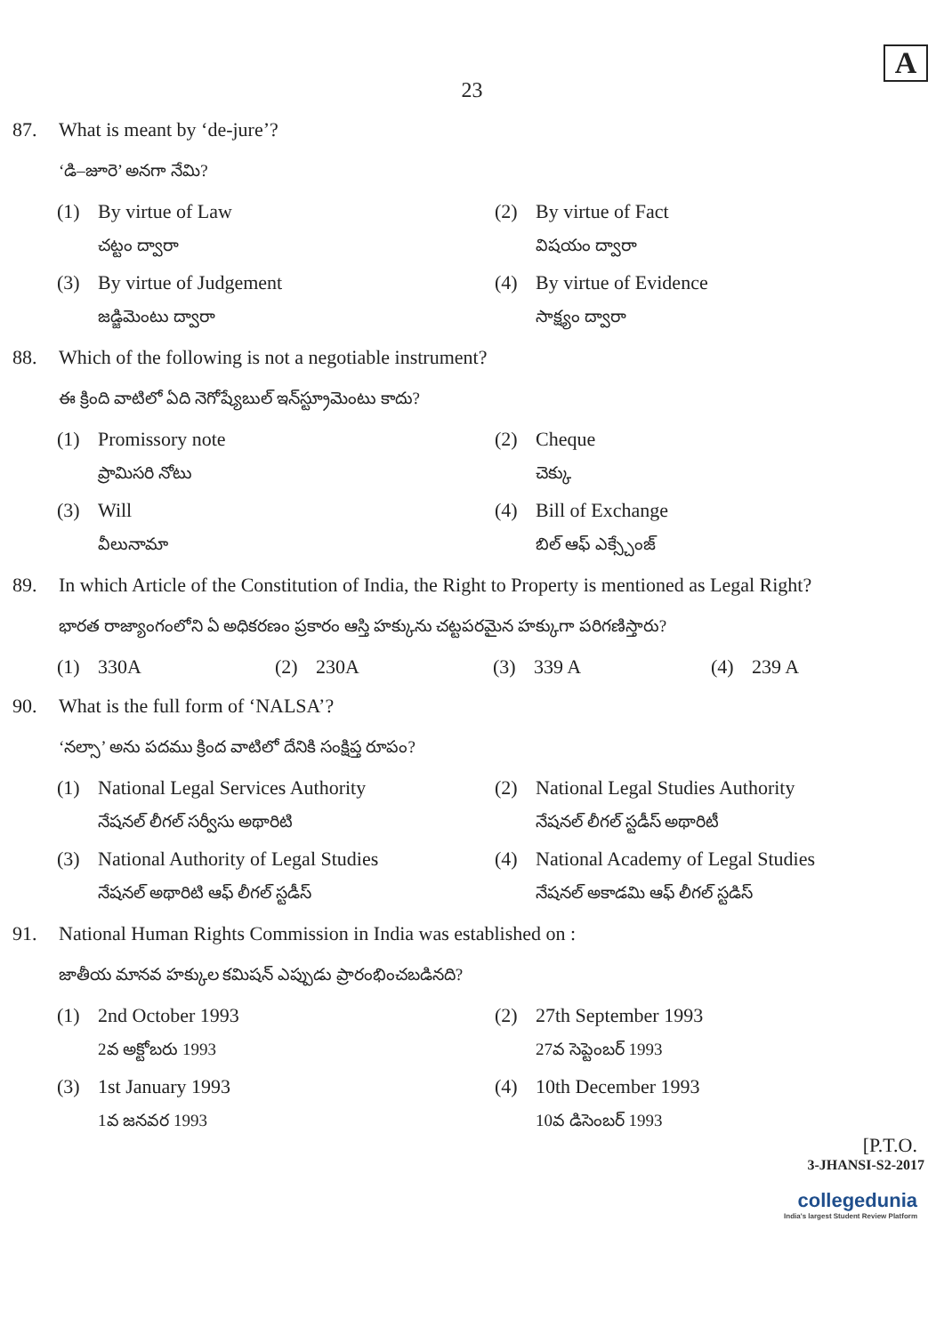A
23
87. What is meant by ‘de-jure’?
‘డి–జూరె’ అనగా నేమి?
(1) By virtue of Law
చట్టం ద్వారా
(2) By virtue of Fact
విషయం ద్వారా
(3) By virtue of Judgement
జడ్జిమెంటు ద్వారా
(4) By virtue of Evidence
సాక్ష్యం ద్వారా
88. Which of the following is not a negotiable instrument?
ఈ క్రింది వాటిలో ఏది నెగోష్యేబుల్ ఇన్‌స్ట్రూమెంటు కాదు?
(1) Promissory note
ప్రామిసరి నోటు
(2) Cheque
చెక్కు
(3) Will
వీలునామా
(4) Bill of Exchange
బిల్ ఆఫ్ ఎక్స్చేంజ్
89. In which Article of the Constitution of India, the Right to Property is mentioned as Legal Right?
భారత రాజ్యాంగంలోని ఏ అధికరణం ప్రకారం ఆస్తి హక్కును చట్టపరమైన హక్కుగా పరిగణిస్తారు?
(1) 330A
(2) 230A
(3) 339 A
(4) 239 A
90. What is the full form of ‘NALSA’?
‘నల్సా’ అను పదము క్రింద వాటిలో దేనికి సంక్షిప్త రూపం?
(1) National Legal Services Authority
నేషనల్ లీగల్ సర్వీసు అథారిటి
(2) National Legal Studies Authority
నేషనల్ లీగల్ స్టడీస్ అథారిటీ
(3) National Authority of Legal Studies
నేషనల్ అథారిటి ఆఫ్ లీగల్ స్టడీస్
(4) National Academy of Legal Studies
నేషనల్ అకాడమి ఆఫ్ లీగల్ స్టడిస్
91. National Human Rights Commission in India was established on :
జాతీయ మానవ హక్కుల కమిషన్ ఎప్పుడు ప్రారంభించబడినది?
(1) 2nd October 1993
2వ అక్టోబరు 1993
(2) 27th September 1993
27వ సెప్టెంబర్ 1993
(3) 1st January 1993
1వ జనవర 1993
(4) 10th December 1993
10వ డిసెంబర్ 1993
[P.T.O.
3-JHANSI-S2-2017
collegedunia
India's largest Student Review Platform